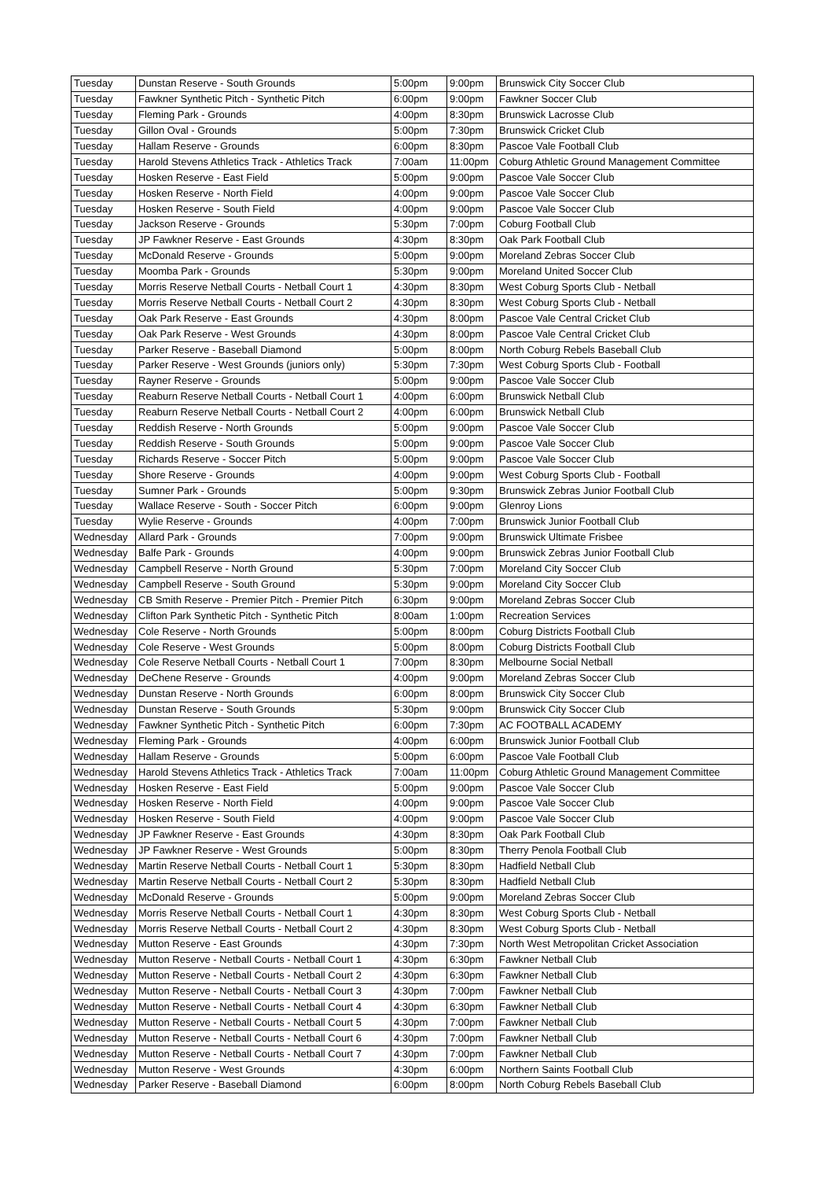| Tuesday | Dunstan Reserve - South Grounds | 5:00pm | 9:00pm | Brunswick City Soccer Club |
| Tuesday | Fawkner Synthetic Pitch - Synthetic Pitch | 6:00pm | 9:00pm | Fawkner Soccer Club |
| Tuesday | Fleming Park - Grounds | 4:00pm | 8:30pm | Brunswick Lacrosse Club |
| Tuesday | Gillon Oval - Grounds | 5:00pm | 7:30pm | Brunswick Cricket Club |
| Tuesday | Hallam Reserve - Grounds | 6:00pm | 8:30pm | Pascoe Vale Football Club |
| Tuesday | Harold Stevens Athletics Track - Athletics Track | 7:00am | 11:00pm | Coburg Athletic Ground Management Committee |
| Tuesday | Hosken Reserve - East Field | 5:00pm | 9:00pm | Pascoe Vale Soccer Club |
| Tuesday | Hosken Reserve - North Field | 4:00pm | 9:00pm | Pascoe Vale Soccer Club |
| Tuesday | Hosken Reserve - South Field | 4:00pm | 9:00pm | Pascoe Vale Soccer Club |
| Tuesday | Jackson Reserve - Grounds | 5:30pm | 7:00pm | Coburg Football Club |
| Tuesday | JP Fawkner Reserve - East Grounds | 4:30pm | 8:30pm | Oak Park Football Club |
| Tuesday | McDonald Reserve - Grounds | 5:00pm | 9:00pm | Moreland Zebras Soccer Club |
| Tuesday | Moomba Park - Grounds | 5:30pm | 9:00pm | Moreland United Soccer Club |
| Tuesday | Morris Reserve Netball Courts - Netball Court 1 | 4:30pm | 8:30pm | West Coburg Sports Club - Netball |
| Tuesday | Morris Reserve Netball Courts - Netball Court 2 | 4:30pm | 8:30pm | West Coburg Sports Club - Netball |
| Tuesday | Oak Park Reserve - East Grounds | 4:30pm | 8:00pm | Pascoe Vale Central Cricket Club |
| Tuesday | Oak Park Reserve - West Grounds | 4:30pm | 8:00pm | Pascoe Vale Central Cricket Club |
| Tuesday | Parker Reserve - Baseball Diamond | 5:00pm | 8:00pm | North Coburg Rebels Baseball Club |
| Tuesday | Parker Reserve - West Grounds (juniors only) | 5:30pm | 7:30pm | West Coburg Sports Club - Football |
| Tuesday | Rayner Reserve - Grounds | 5:00pm | 9:00pm | Pascoe Vale Soccer Club |
| Tuesday | Reaburn Reserve Netball Courts - Netball Court 1 | 4:00pm | 6:00pm | Brunswick Netball Club |
| Tuesday | Reaburn Reserve Netball Courts - Netball Court 2 | 4:00pm | 6:00pm | Brunswick Netball Club |
| Tuesday | Reddish Reserve - North Grounds | 5:00pm | 9:00pm | Pascoe Vale Soccer Club |
| Tuesday | Reddish Reserve - South Grounds | 5:00pm | 9:00pm | Pascoe Vale Soccer Club |
| Tuesday | Richards Reserve - Soccer Pitch | 5:00pm | 9:00pm | Pascoe Vale Soccer Club |
| Tuesday | Shore Reserve - Grounds | 4:00pm | 9:00pm | West Coburg Sports Club - Football |
| Tuesday | Sumner Park - Grounds | 5:00pm | 9:30pm | Brunswick Zebras Junior Football Club |
| Tuesday | Wallace Reserve - South - Soccer Pitch | 6:00pm | 9:00pm | Glenroy Lions |
| Tuesday | Wylie Reserve - Grounds | 4:00pm | 7:00pm | Brunswick Junior Football Club |
| Wednesday | Allard Park - Grounds | 7:00pm | 9:00pm | Brunswick Ultimate Frisbee |
| Wednesday | Balfe Park - Grounds | 4:00pm | 9:00pm | Brunswick Zebras Junior Football Club |
| Wednesday | Campbell Reserve - North Ground | 5:30pm | 7:00pm | Moreland City Soccer Club |
| Wednesday | Campbell Reserve - South Ground | 5:30pm | 9:00pm | Moreland City Soccer Club |
| Wednesday | CB Smith Reserve - Premier Pitch - Premier Pitch | 6:30pm | 9:00pm | Moreland Zebras Soccer Club |
| Wednesday | Clifton Park Synthetic Pitch - Synthetic Pitch | 8:00am | 1:00pm | Recreation Services |
| Wednesday | Cole Reserve - North Grounds | 5:00pm | 8:00pm | Coburg Districts Football Club |
| Wednesday | Cole Reserve - West Grounds | 5:00pm | 8:00pm | Coburg Districts Football Club |
| Wednesday | Cole Reserve Netball Courts - Netball Court 1 | 7:00pm | 8:30pm | Melbourne Social Netball |
| Wednesday | DeChene Reserve - Grounds | 4:00pm | 9:00pm | Moreland Zebras Soccer Club |
| Wednesday | Dunstan Reserve - North Grounds | 6:00pm | 8:00pm | Brunswick City Soccer Club |
| Wednesday | Dunstan Reserve - South Grounds | 5:30pm | 9:00pm | Brunswick City Soccer Club |
| Wednesday | Fawkner Synthetic Pitch - Synthetic Pitch | 6:00pm | 7:30pm | AC FOOTBALL ACADEMY |
| Wednesday | Fleming Park - Grounds | 4:00pm | 6:00pm | Brunswick Junior Football Club |
| Wednesday | Hallam Reserve - Grounds | 5:00pm | 6:00pm | Pascoe Vale Football Club |
| Wednesday | Harold Stevens Athletics Track - Athletics Track | 7:00am | 11:00pm | Coburg Athletic Ground Management Committee |
| Wednesday | Hosken Reserve - East Field | 5:00pm | 9:00pm | Pascoe Vale Soccer Club |
| Wednesday | Hosken Reserve - North Field | 4:00pm | 9:00pm | Pascoe Vale Soccer Club |
| Wednesday | Hosken Reserve - South Field | 4:00pm | 9:00pm | Pascoe Vale Soccer Club |
| Wednesday | JP Fawkner Reserve - East Grounds | 4:30pm | 8:30pm | Oak Park Football Club |
| Wednesday | JP Fawkner Reserve - West Grounds | 5:00pm | 8:30pm | Therry Penola Football Club |
| Wednesday | Martin Reserve Netball Courts - Netball Court 1 | 5:30pm | 8:30pm | Hadfield Netball Club |
| Wednesday | Martin Reserve Netball Courts - Netball Court 2 | 5:30pm | 8:30pm | Hadfield Netball Club |
| Wednesday | McDonald Reserve - Grounds | 5:00pm | 9:00pm | Moreland Zebras Soccer Club |
| Wednesday | Morris Reserve Netball Courts - Netball Court 1 | 4:30pm | 8:30pm | West Coburg Sports Club - Netball |
| Wednesday | Morris Reserve Netball Courts - Netball Court 2 | 4:30pm | 8:30pm | West Coburg Sports Club - Netball |
| Wednesday | Mutton Reserve - East Grounds | 4:30pm | 7:30pm | North West Metropolitan Cricket Association |
| Wednesday | Mutton Reserve - Netball Courts - Netball Court 1 | 4:30pm | 6:30pm | Fawkner Netball Club |
| Wednesday | Mutton Reserve - Netball Courts - Netball Court 2 | 4:30pm | 6:30pm | Fawkner Netball Club |
| Wednesday | Mutton Reserve - Netball Courts - Netball Court 3 | 4:30pm | 7:00pm | Fawkner Netball Club |
| Wednesday | Mutton Reserve - Netball Courts - Netball Court 4 | 4:30pm | 6:30pm | Fawkner Netball Club |
| Wednesday | Mutton Reserve - Netball Courts - Netball Court 5 | 4:30pm | 7:00pm | Fawkner Netball Club |
| Wednesday | Mutton Reserve - Netball Courts - Netball Court 6 | 4:30pm | 7:00pm | Fawkner Netball Club |
| Wednesday | Mutton Reserve - Netball Courts - Netball Court 7 | 4:30pm | 7:00pm | Fawkner Netball Club |
| Wednesday | Mutton Reserve - West Grounds | 4:30pm | 6:00pm | Northern Saints Football Club |
| Wednesday | Parker Reserve - Baseball Diamond | 6:00pm | 8:00pm | North Coburg Rebels Baseball Club |